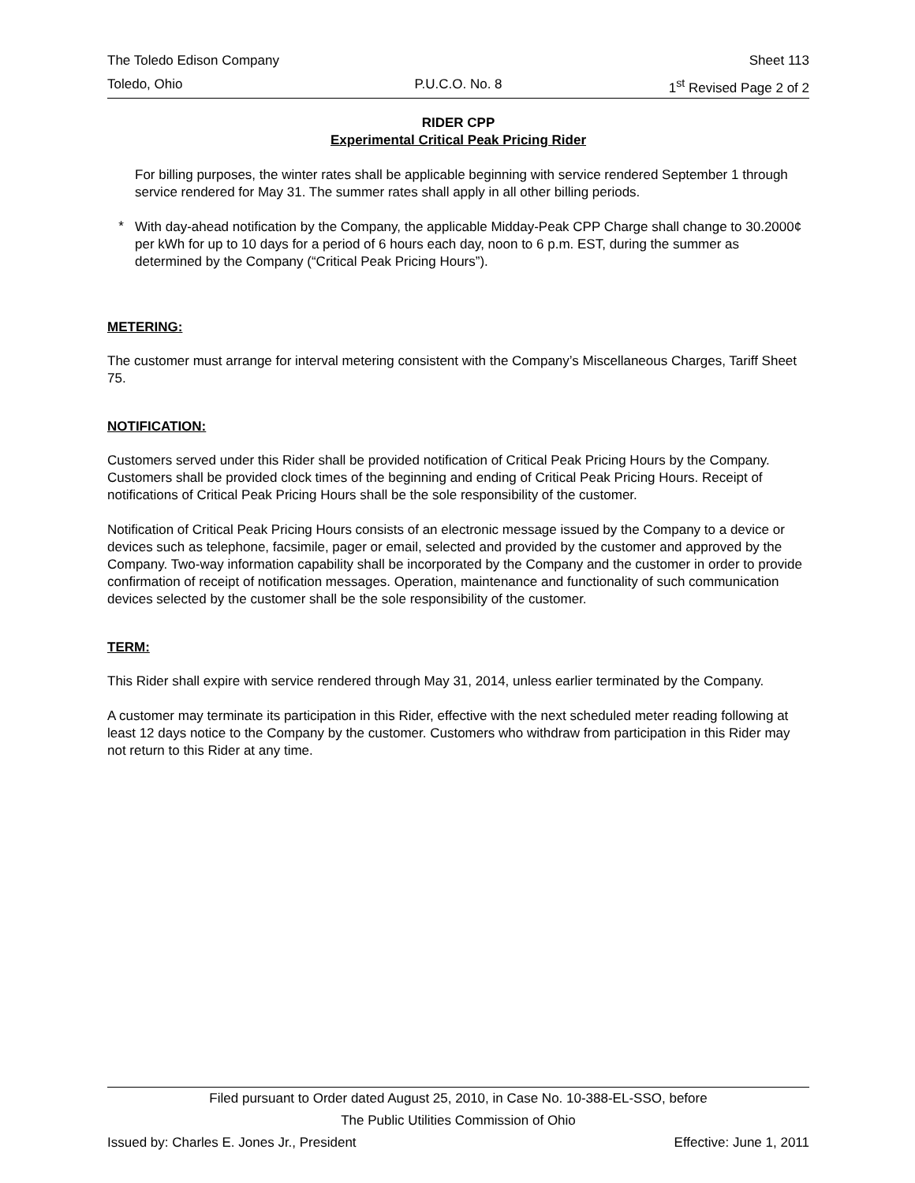The Toledo Edison Company Sheet 113
Toledo, Ohio P.U.C.O. No. 8 1<sup>st</sup> Revised Page 2 of 2
RIDER CPP
Experimental Critical Peak Pricing Rider
For billing purposes, the winter rates shall be applicable beginning with service rendered September 1 through service rendered for May 31. The summer rates shall apply in all other billing periods.
*
With day-ahead notification by the Company, the applicable Midday-Peak CPP Charge shall change to 30.2000¢ per kWh for up to 10 days for a period of 6 hours each day, noon to 6 p.m. EST, during the summer as determined by the Company (“Critical Peak Pricing Hours”).
METERING:
The customer must arrange for interval metering consistent with the Company’s Miscellaneous Charges, Tariff Sheet 75.
NOTIFICATION:
Customers served under this Rider shall be provided notification of Critical Peak Pricing Hours by the Company. Customers shall be provided clock times of the beginning and ending of Critical Peak Pricing Hours. Receipt of notifications of Critical Peak Pricing Hours shall be the sole responsibility of the customer.
Notification of Critical Peak Pricing Hours consists of an electronic message issued by the Company to a device or devices such as telephone, facsimile, pager or email, selected and provided by the customer and approved by the Company. Two-way information capability shall be incorporated by the Company and the customer in order to provide confirmation of receipt of notification messages. Operation, maintenance and functionality of such communication devices selected by the customer shall be the sole responsibility of the customer.
TERM:
This Rider shall expire with service rendered through May 31, 2014, unless earlier terminated by the Company.
A customer may terminate its participation in this Rider, effective with the next scheduled meter reading following at least 12 days notice to the Company by the customer. Customers who withdraw from participation in this Rider may not return to this Rider at any time.
Filed pursuant to Order dated August 25, 2010, in Case No. 10-388-EL-SSO, before
The Public Utilities Commission of Ohio
Issued by: Charles E. Jones Jr., President Effective: June 1, 2011